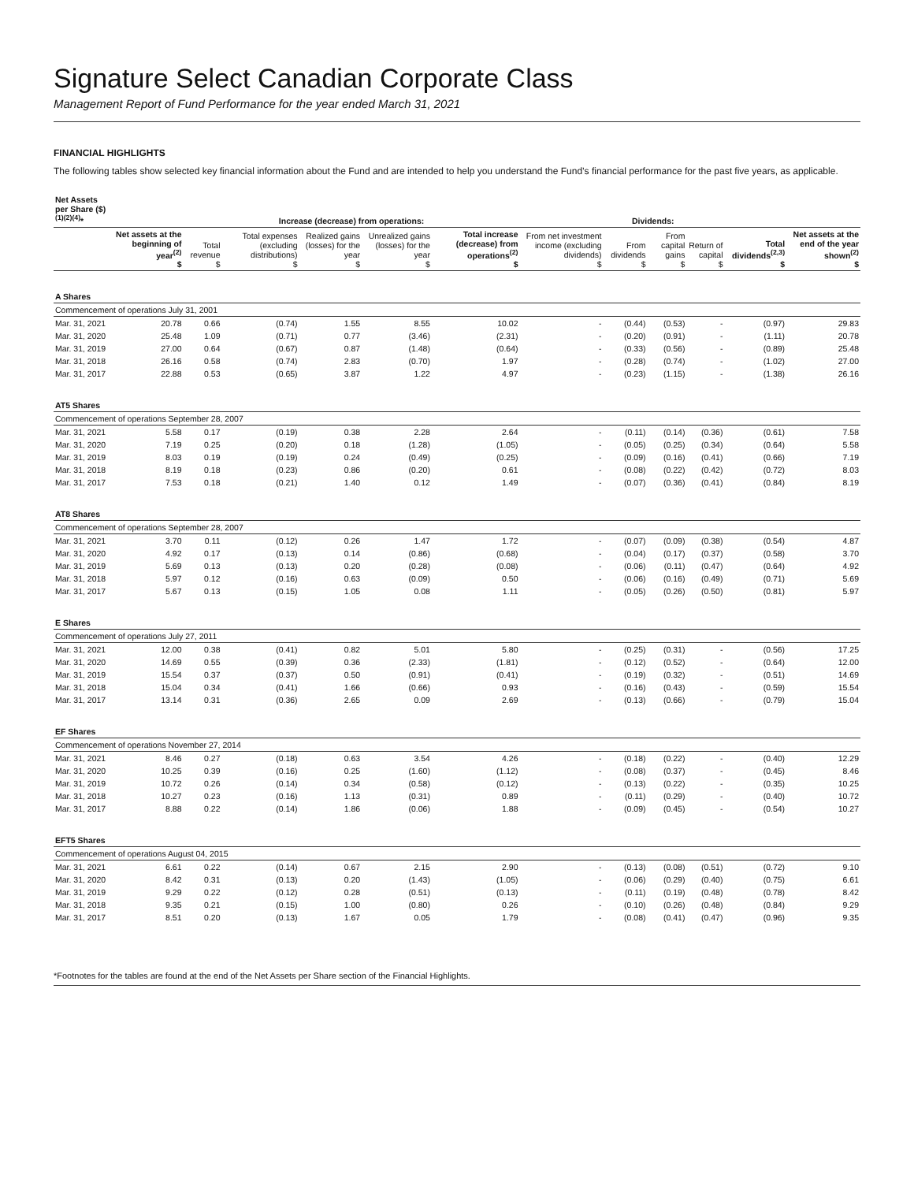Signature Select Canadian Corporate Class
Management Report of Fund Performance for the year ended March 31, 2021
FINANCIAL HIGHLIGHTS
The following tables show selected key financial information about the Fund and are intended to help you understand the Fund’s financial performance for the past five years, as applicable.
| Net Assets per Share ($)<sup>(1)(2)(4)</sup>* | | Increase (decrease) from operations: | | | | | Dividends: | | | | | |
| --- | --- | --- | --- | --- | --- | --- | --- | --- | --- | --- | --- | --- |
| | Net assets at the beginning of year<sup>(2)</sup> $ | Total revenue $ | Total expenses (excluding distributions) $ | Realized gains (losses) for the year $ | Unrealized gains (losses) for the year $ | Total increase (decrease) from operations<sup>(2)</sup> $ | From net investment income (excluding dividends) $ | From dividends $ | From capital gains $ | Return of capital $ | Total dividends<sup>(2,3)</sup> $ | Net assets at the end of the year shown<sup>(2)</sup> $ |
| A Shares | | | | | | | | | | | | |
| Commencement of operations July 31, 2001 | | | | | | | | | | | | |
| Mar. 31, 2021 | 20.78 | 0.66 | (0.74) | 1.55 | 8.55 | 10.02 | - | (0.44) | (0.53) | - | (0.97) | 29.83 |
| Mar. 31, 2020 | 25.48 | 1.09 | (0.71) | 0.77 | (3.46) | (2.31) | - | (0.20) | (0.91) | - | (1.11) | 20.78 |
| Mar. 31, 2019 | 27.00 | 0.64 | (0.67) | 0.87 | (1.48) | (0.64) | - | (0.33) | (0.56) | - | (0.89) | 25.48 |
| Mar. 31, 2018 | 26.16 | 0.58 | (0.74) | 2.83 | (0.70) | 1.97 | - | (0.28) | (0.74) | - | (1.02) | 27.00 |
| Mar. 31, 2017 | 22.88 | 0.53 | (0.65) | 3.87 | 1.22 | 4.97 | - | (0.23) | (1.15) | - | (1.38) | 26.16 |
| AT5 Shares | | | | | | | | | | | | |
| Commencement of operations September 28, 2007 | | | | | | | | | | | | |
| Mar. 31, 2021 | 5.58 | 0.17 | (0.19) | 0.38 | 2.28 | 2.64 | - | (0.11) | (0.14) | (0.36) | (0.61) | 7.58 |
| Mar. 31, 2020 | 7.19 | 0.25 | (0.20) | 0.18 | (1.28) | (1.05) | - | (0.05) | (0.25) | (0.34) | (0.64) | 5.58 |
| Mar. 31, 2019 | 8.03 | 0.19 | (0.19) | 0.24 | (0.49) | (0.25) | - | (0.09) | (0.16) | (0.41) | (0.66) | 7.19 |
| Mar. 31, 2018 | 8.19 | 0.18 | (0.23) | 0.86 | (0.20) | 0.61 | - | (0.08) | (0.22) | (0.42) | (0.72) | 8.03 |
| Mar. 31, 2017 | 7.53 | 0.18 | (0.21) | 1.40 | 0.12 | 1.49 | - | (0.07) | (0.36) | (0.41) | (0.84) | 8.19 |
| AT8 Shares | | | | | | | | | | | | |
| Commencement of operations September 28, 2007 | | | | | | | | | | | | |
| Mar. 31, 2021 | 3.70 | 0.11 | (0.12) | 0.26 | 1.47 | 1.72 | - | (0.07) | (0.09) | (0.38) | (0.54) | 4.87 |
| Mar. 31, 2020 | 4.92 | 0.17 | (0.13) | 0.14 | (0.86) | (0.68) | - | (0.04) | (0.17) | (0.37) | (0.58) | 3.70 |
| Mar. 31, 2019 | 5.69 | 0.13 | (0.13) | 0.20 | (0.28) | (0.08) | - | (0.06) | (0.11) | (0.47) | (0.64) | 4.92 |
| Mar. 31, 2018 | 5.97 | 0.12 | (0.16) | 0.63 | (0.09) | 0.50 | - | (0.06) | (0.16) | (0.49) | (0.71) | 5.69 |
| Mar. 31, 2017 | 5.67 | 0.13 | (0.15) | 1.05 | 0.08 | 1.11 | - | (0.05) | (0.26) | (0.50) | (0.81) | 5.97 |
| E Shares | | | | | | | | | | | | |
| Commencement of operations July 27, 2011 | | | | | | | | | | | | |
| Mar. 31, 2021 | 12.00 | 0.38 | (0.41) | 0.82 | 5.01 | 5.80 | - | (0.25) | (0.31) | - | (0.56) | 17.25 |
| Mar. 31, 2020 | 14.69 | 0.55 | (0.39) | 0.36 | (2.33) | (1.81) | - | (0.12) | (0.52) | - | (0.64) | 12.00 |
| Mar. 31, 2019 | 15.54 | 0.37 | (0.37) | 0.50 | (0.91) | (0.41) | - | (0.19) | (0.32) | - | (0.51) | 14.69 |
| Mar. 31, 2018 | 15.04 | 0.34 | (0.41) | 1.66 | (0.66) | 0.93 | - | (0.16) | (0.43) | - | (0.59) | 15.54 |
| Mar. 31, 2017 | 13.14 | 0.31 | (0.36) | 2.65 | 0.09 | 2.69 | - | (0.13) | (0.66) | - | (0.79) | 15.04 |
| EF Shares | | | | | | | | | | | | |
| Commencement of operations November 27, 2014 | | | | | | | | | | | | |
| Mar. 31, 2021 | 8.46 | 0.27 | (0.18) | 0.63 | 3.54 | 4.26 | - | (0.18) | (0.22) | - | (0.40) | 12.29 |
| Mar. 31, 2020 | 10.25 | 0.39 | (0.16) | 0.25 | (1.60) | (1.12) | - | (0.08) | (0.37) | - | (0.45) | 8.46 |
| Mar. 31, 2019 | 10.72 | 0.26 | (0.14) | 0.34 | (0.58) | (0.12) | - | (0.13) | (0.22) | - | (0.35) | 10.25 |
| Mar. 31, 2018 | 10.27 | 0.23 | (0.16) | 1.13 | (0.31) | 0.89 | - | (0.11) | (0.29) | - | (0.40) | 10.72 |
| Mar. 31, 2017 | 8.88 | 0.22 | (0.14) | 1.86 | (0.06) | 1.88 | - | (0.09) | (0.45) | - | (0.54) | 10.27 |
| EFT5 Shares | | | | | | | | | | | | |
| Commencement of operations August 04, 2015 | | | | | | | | | | | | |
| Mar. 31, 2021 | 6.61 | 0.22 | (0.14) | 0.67 | 2.15 | 2.90 | - | (0.13) | (0.08) | (0.51) | (0.72) | 9.10 |
| Mar. 31, 2020 | 8.42 | 0.31 | (0.13) | 0.20 | (1.43) | (1.05) | - | (0.06) | (0.29) | (0.40) | (0.75) | 6.61 |
| Mar. 31, 2019 | 9.29 | 0.22 | (0.12) | 0.28 | (0.51) | (0.13) | - | (0.11) | (0.19) | (0.48) | (0.78) | 8.42 |
| Mar. 31, 2018 | 9.35 | 0.21 | (0.15) | 1.00 | (0.80) | 0.26 | - | (0.10) | (0.26) | (0.48) | (0.84) | 9.29 |
| Mar. 31, 2017 | 8.51 | 0.20 | (0.13) | 1.67 | 0.05 | 1.79 | - | (0.08) | (0.41) | (0.47) | (0.96) | 9.35 |
*Footnotes for the tables are found at the end of the Net Assets per Share section of the Financial Highlights.